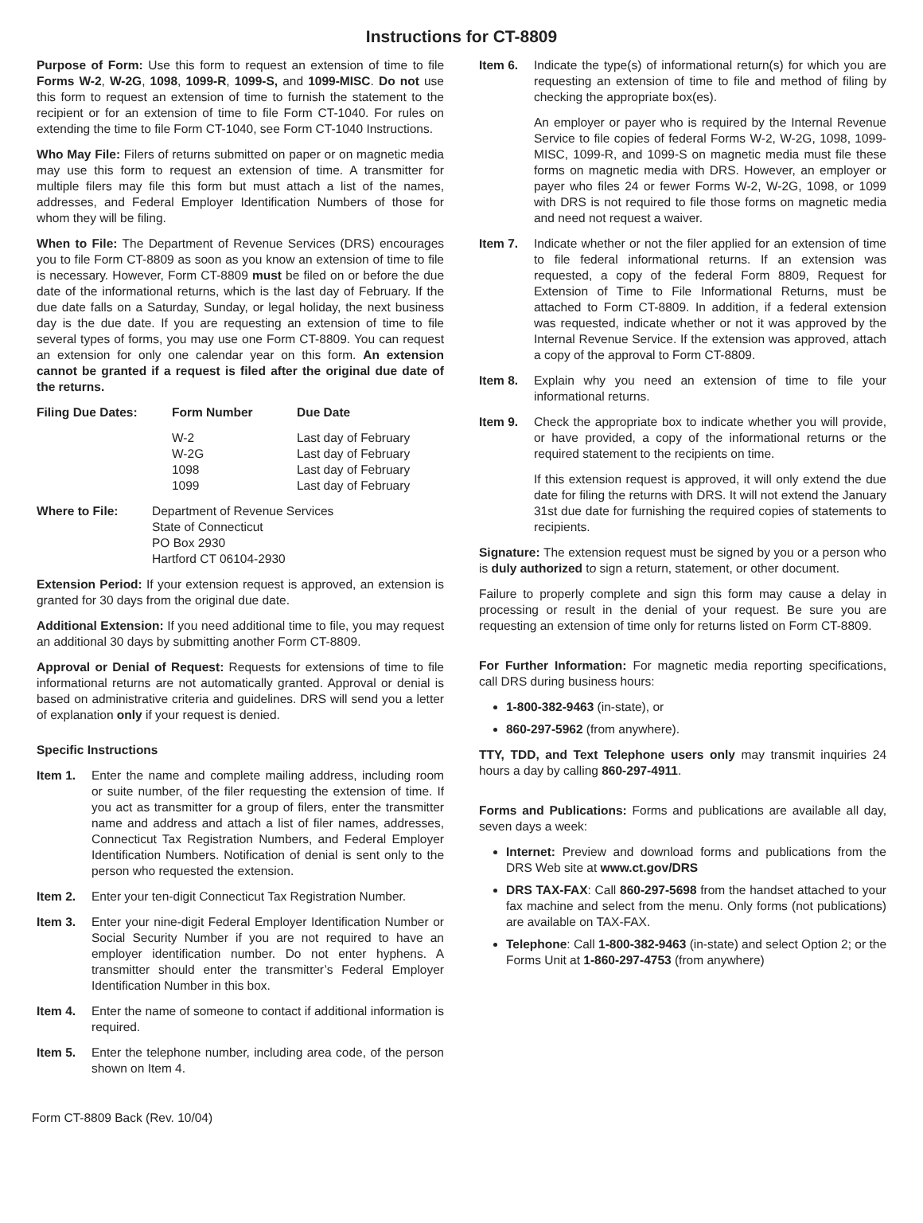Instructions for CT-8809
Purpose of Form: Use this form to request an extension of time to file Forms W-2, W-2G, 1098, 1099-R, 1099-S, and 1099-MISC. Do not use this form to request an extension of time to furnish the statement to the recipient or for an extension of time to file Form CT-1040. For rules on extending the time to file Form CT-1040, see Form CT-1040 Instructions.
Who May File: Filers of returns submitted on paper or on magnetic media may use this form to request an extension of time. A transmitter for multiple filers may file this form but must attach a list of the names, addresses, and Federal Employer Identification Numbers of those for whom they will be filing.
When to File: The Department of Revenue Services (DRS) encourages you to file Form CT-8809 as soon as you know an extension of time to file is necessary. However, Form CT-8809 must be filed on or before the due date of the informational returns, which is the last day of February. If the due date falls on a Saturday, Sunday, or legal holiday, the next business day is the due date. If you are requesting an extension of time to file several types of forms, you may use one Form CT-8809. You can request an extension for only one calendar year on this form. An extension cannot be granted if a request is filed after the original due date of the returns.
| Filing Due Dates: | Form Number | Due Date |
| --- | --- | --- |
| | W-2 W-2G 1098 1099 | Last day of February Last day of February Last day of February Last day of February |
| Where to File: | Department of Revenue Services State of Connecticut PO Box 2930 Hartford CT 06104-2930 |
Extension Period: If your extension request is approved, an extension is granted for 30 days from the original due date.
Additional Extension: If you need additional time to file, you may request an additional 30 days by submitting another Form CT-8809.
Approval or Denial of Request: Requests for extensions of time to file informational returns are not automatically granted. Approval or denial is based on administrative criteria and guidelines. DRS will send you a letter of explanation only if your request is denied.
Specific Instructions
Item 1. Enter the name and complete mailing address, including room or suite number, of the filer requesting the extension of time. If you act as transmitter for a group of filers, enter the transmitter name and address and attach a list of filer names, addresses, Connecticut Tax Registration Numbers, and Federal Employer Identification Numbers. Notification of denial is sent only to the person who requested the extension.
Item 2. Enter your ten-digit Connecticut Tax Registration Number.
Item 3. Enter your nine-digit Federal Employer Identification Number or Social Security Number if you are not required to have an employer identification number. Do not enter hyphens. A transmitter should enter the transmitter’s Federal Employer Identification Number in this box.
Item 4. Enter the name of someone to contact if additional information is required.
Item 5. Enter the telephone number, including area code, of the person shown on Item 4.
Item 6. Indicate the type(s) of informational return(s) for which you are requesting an extension of time to file and method of filing by checking the appropriate box(es).
An employer or payer who is required by the Internal Revenue Service to file copies of federal Forms W-2, W-2G, 1098, 1099-MISC, 1099-R, and 1099-S on magnetic media must file these forms on magnetic media with DRS. However, an employer or payer who files 24 or fewer Forms W-2, W-2G, 1098, or 1099 with DRS is not required to file those forms on magnetic media and need not request a waiver.
Item 7. Indicate whether or not the filer applied for an extension of time to file federal informational returns. If an extension was requested, a copy of the federal Form 8809, Request for Extension of Time to File Informational Returns, must be attached to Form CT-8809. In addition, if a federal extension was requested, indicate whether or not it was approved by the Internal Revenue Service. If the extension was approved, attach a copy of the approval to Form CT-8809.
Item 8. Explain why you need an extension of time to file your informational returns.
Item 9. Check the appropriate box to indicate whether you will provide, or have provided, a copy of the informational returns or the required statement to the recipients on time.
If this extension request is approved, it will only extend the due date for filing the returns with DRS. It will not extend the January 31st due date for furnishing the required copies of statements to recipients.
Signature: The extension request must be signed by you or a person who is duly authorized to sign a return, statement, or other document.
Failure to properly complete and sign this form may cause a delay in processing or result in the denial of your request. Be sure you are requesting an extension of time only for returns listed on Form CT-8809.
For Further Information: For magnetic media reporting specifications, call DRS during business hours:
1-800-382-9463 (in-state), or
860-297-5962 (from anywhere).
TTY, TDD, and Text Telephone users only may transmit inquiries 24 hours a day by calling 860-297-4911.
Forms and Publications: Forms and publications are available all day, seven days a week:
Internet: Preview and download forms and publications from the DRS Web site at www.ct.gov/DRS
DRS TAX-FAX: Call 860-297-5698 from the handset attached to your fax machine and select from the menu. Only forms (not publications) are available on TAX-FAX.
Telephone: Call 1-800-382-9463 (in-state) and select Option 2; or the Forms Unit at 1-860-297-4753 (from anywhere)
Form CT-8809 Back (Rev. 10/04)